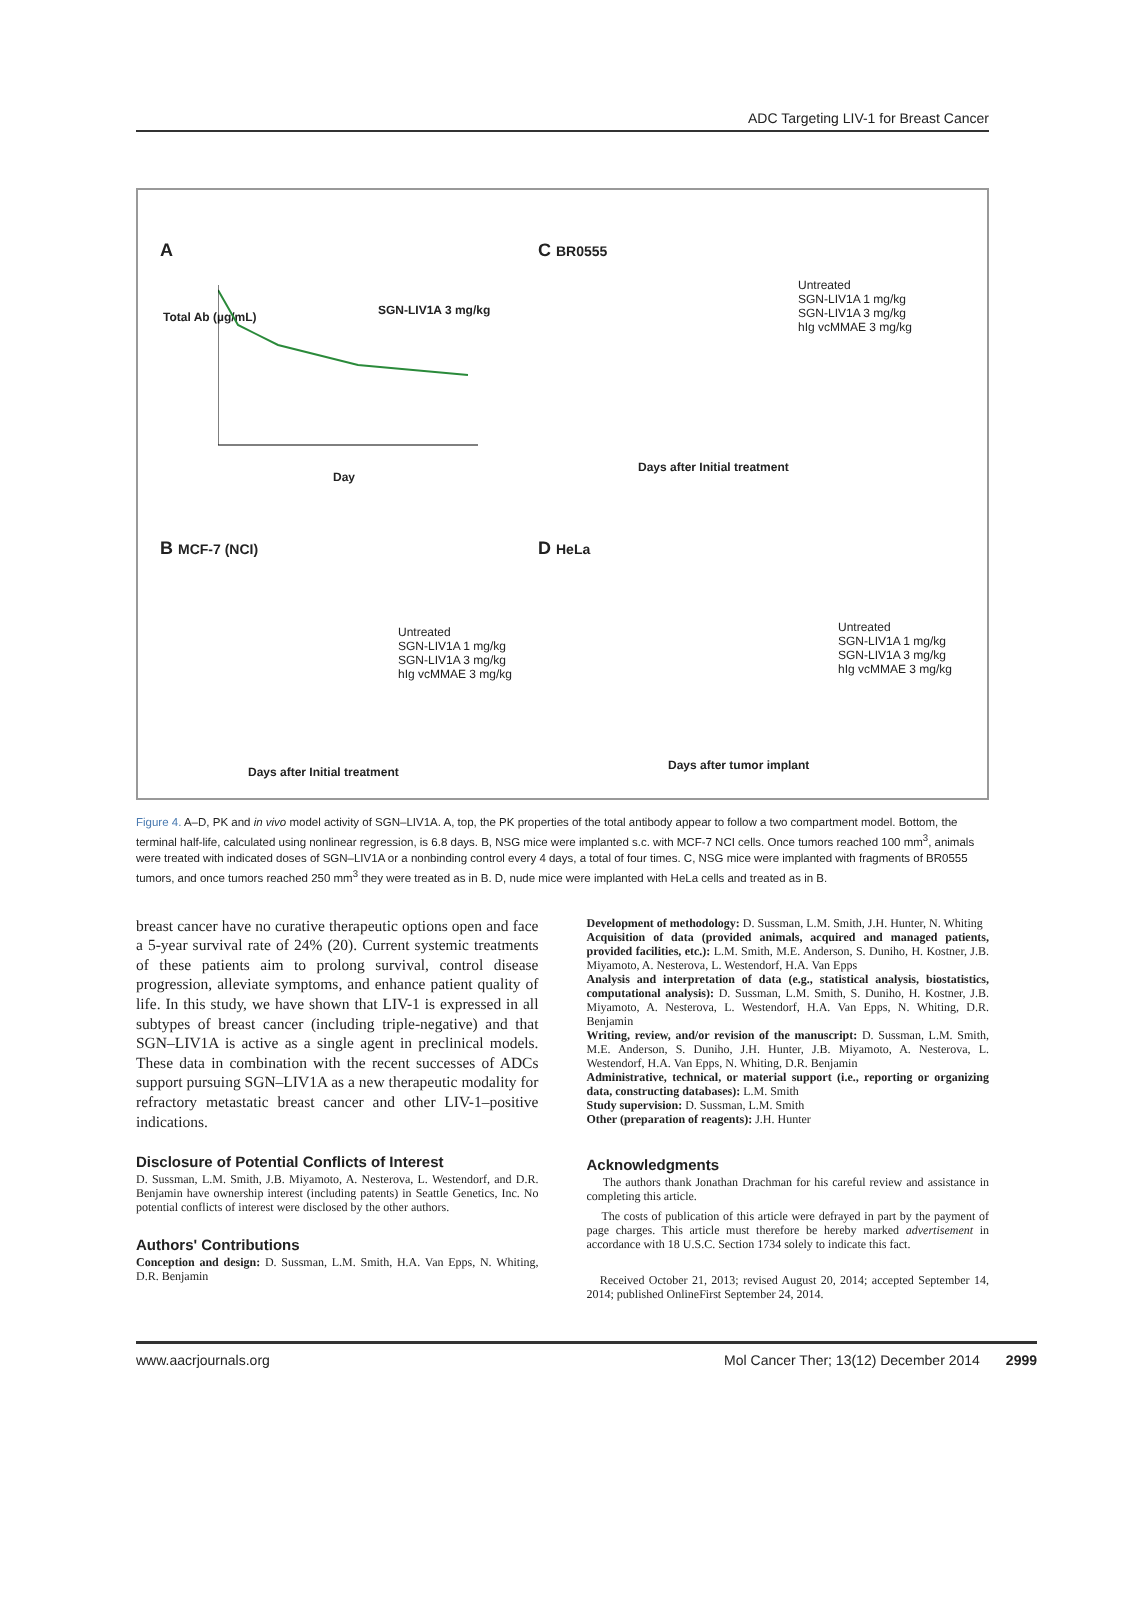ADC Targeting LIV-1 for Breast Cancer
A
SGN-LIV1A 3 mg/kg
Total Ab (µg/mL)
Day
C BR0555
Untreated
SGN-LIV1A 1 mg/kg
SGN-LIV1A 3 mg/kg
hIg vcMMAE 3 mg/kg
Days after Initial treatment
B MCF-7 (NCI)
Untreated
SGN-LIV1A 1 mg/kg
SGN-LIV1A 3 mg/kg
hIg vcMMAE 3 mg/kg
Days after Initial treatment
D HeLa
Untreated
SGN-LIV1A 1 mg/kg
SGN-LIV1A 3 mg/kg
hIg vcMMAE 3 mg/kg
Days after tumor implant
Figure 4. A–D, PK and in vivo model activity of SGN–LIV1A. A, top, the PK properties of the total antibody appear to follow a two compartment model. Bottom, the terminal half-life, calculated using nonlinear regression, is 6.8 days. B, NSG mice were implanted s.c. with MCF-7 NCI cells. Once tumors reached 100 mm<sup>3</sup>, animals were treated with indicated doses of SGN–LIV1A or a nonbinding control every 4 days, a total of four times. C, NSG mice were implanted with fragments of BR0555 tumors, and once tumors reached 250 mm<sup>3</sup> they were treated as in B. D, nude mice were implanted with HeLa cells and treated as in B.
breast cancer have no curative therapeutic options open and face a 5-year survival rate of 24% (20). Current systemic treatments of these patients aim to prolong survival, control disease progression, alleviate symptoms, and enhance patient quality of life. In this study, we have shown that LIV-1 is expressed in all subtypes of breast cancer (including triple-negative) and that SGN–LIV1A is active as a single agent in preclinical models. These data in combination with the recent successes of ADCs support pursuing SGN–LIV1A as a new therapeutic modality for refractory metastatic breast cancer and other LIV-1–positive indications.
Disclosure of Potential Conflicts of Interest
D. Sussman, L.M. Smith, J.B. Miyamoto, A. Nesterova, L. Westendorf, and D.R. Benjamin have ownership interest (including patents) in Seattle Genetics, Inc. No potential conflicts of interest were disclosed by the other authors.
Authors' Contributions
Conception and design: D. Sussman, L.M. Smith, H.A. Van Epps, N. Whiting, D.R. Benjamin
Development of methodology: D. Sussman, L.M. Smith, J.H. Hunter, N. Whiting
Acquisition of data (provided animals, acquired and managed patients, provided facilities, etc.): L.M. Smith, M.E. Anderson, S. Duniho, H. Kostner, J.B. Miyamoto, A. Nesterova, L. Westendorf, H.A. Van Epps
Analysis and interpretation of data (e.g., statistical analysis, biostatistics, computational analysis): D. Sussman, L.M. Smith, S. Duniho, H. Kostner, J.B. Miyamoto, A. Nesterova, L. Westendorf, H.A. Van Epps, N. Whiting, D.R. Benjamin
Writing, review, and/or revision of the manuscript: D. Sussman, L.M. Smith, M.E. Anderson, S. Duniho, J.H. Hunter, J.B. Miyamoto, A. Nesterova, L. Westendorf, H.A. Van Epps, N. Whiting, D.R. Benjamin
Administrative, technical, or material support (i.e., reporting or organizing data, constructing databases): L.M. Smith
Study supervision: D. Sussman, L.M. Smith
Other (preparation of reagents): J.H. Hunter
Acknowledgments
The authors thank Jonathan Drachman for his careful review and assistance in completing this article.
The costs of publication of this article were defrayed in part by the payment of page charges. This article must therefore be hereby marked advertisement in accordance with 18 U.S.C. Section 1734 solely to indicate this fact.
Received October 21, 2013; revised August 20, 2014; accepted September 14, 2014; published OnlineFirst September 24, 2014.
www.aacrjournals.org Mol Cancer Ther; 13(12) December 2014 2999